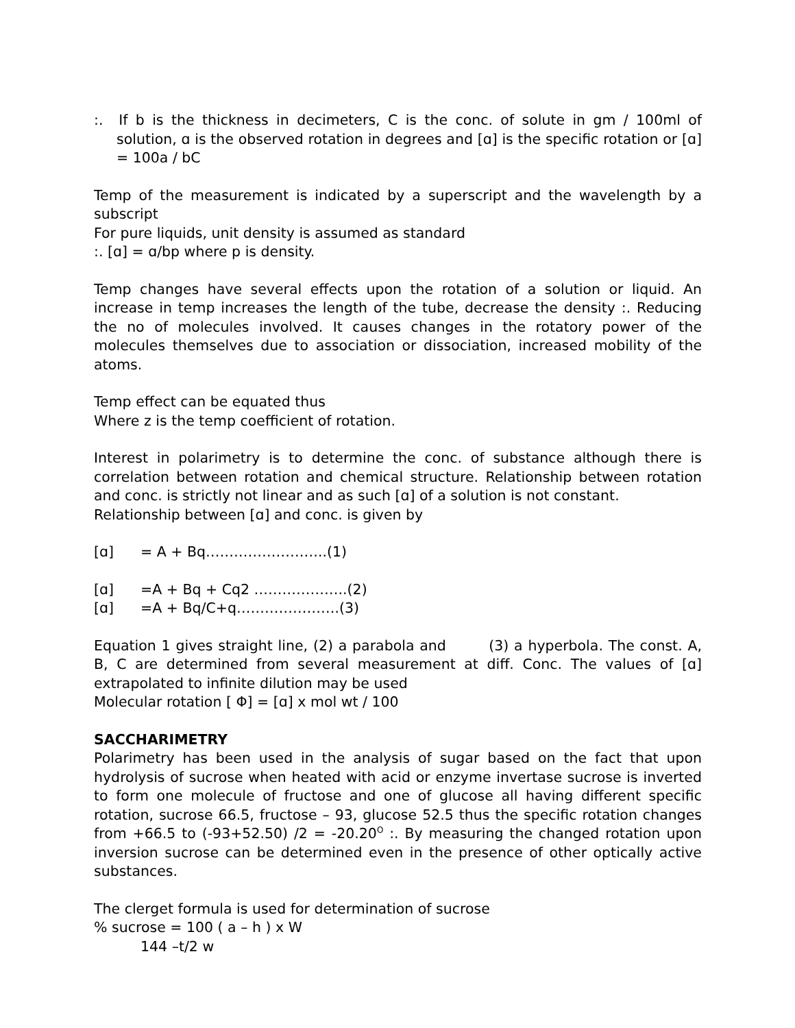:. If b is the thickness in decimeters, C is the conc. of solute in gm / 100ml of solution, ɑ is the observed rotation in degrees and [ɑ] is the specific rotation or [ɑ] = 100a / bC
Temp of the measurement is indicated by a superscript and the wavelength by a subscript
For pure liquids, unit density is assumed as standard
:. [ɑ] = ɑ/bp where p is density.
Temp changes have several effects upon the rotation of a solution or liquid. An increase in temp increases the length of the tube, decrease the density :. Reducing the no of molecules involved. It causes changes in the rotatory power of the molecules themselves due to association or dissociation, increased mobility of the atoms.
Temp effect can be equated thus
Where z is the temp coefficient of rotation.
Interest in polarimetry is to determine the conc. of substance although there is correlation between rotation and chemical structure. Relationship between rotation and conc. is strictly not linear and as such [ɑ] of a solution is not constant.
Relationship between [ɑ] and conc. is given by
[ɑ] = A + Bq……………………..(1)
[ɑ] =A + Bq + Cq2 ………………..(2)
[ɑ] =A + Bq/C+q………………….(3)
Equation 1 gives straight line, (2) a parabola and (3) a hyperbola. The const. A, B, C are determined from several measurement at diff. Conc. The values of [ɑ] extrapolated to infinite dilution may be used
Molecular rotation [ Φ] = [ɑ] x mol wt / 100
SACCHARIMETRY
Polarimetry has been used in the analysis of sugar based on the fact that upon hydrolysis of sucrose when heated with acid or enzyme invertase sucrose is inverted to form one molecule of fructose and one of glucose all having different specific rotation, sucrose 66.5, fructose – 93, glucose 52.5 thus the specific rotation changes from +66.5 to (-93+52.50) /2 = -20.20<sup>O</sup> :. By measuring the changed rotation upon inversion sucrose can be determined even in the presence of other optically active substances.
The clerget formula is used for determination of sucrose
% sucrose = 100 ( a – h ) x W
144 –t/2 w